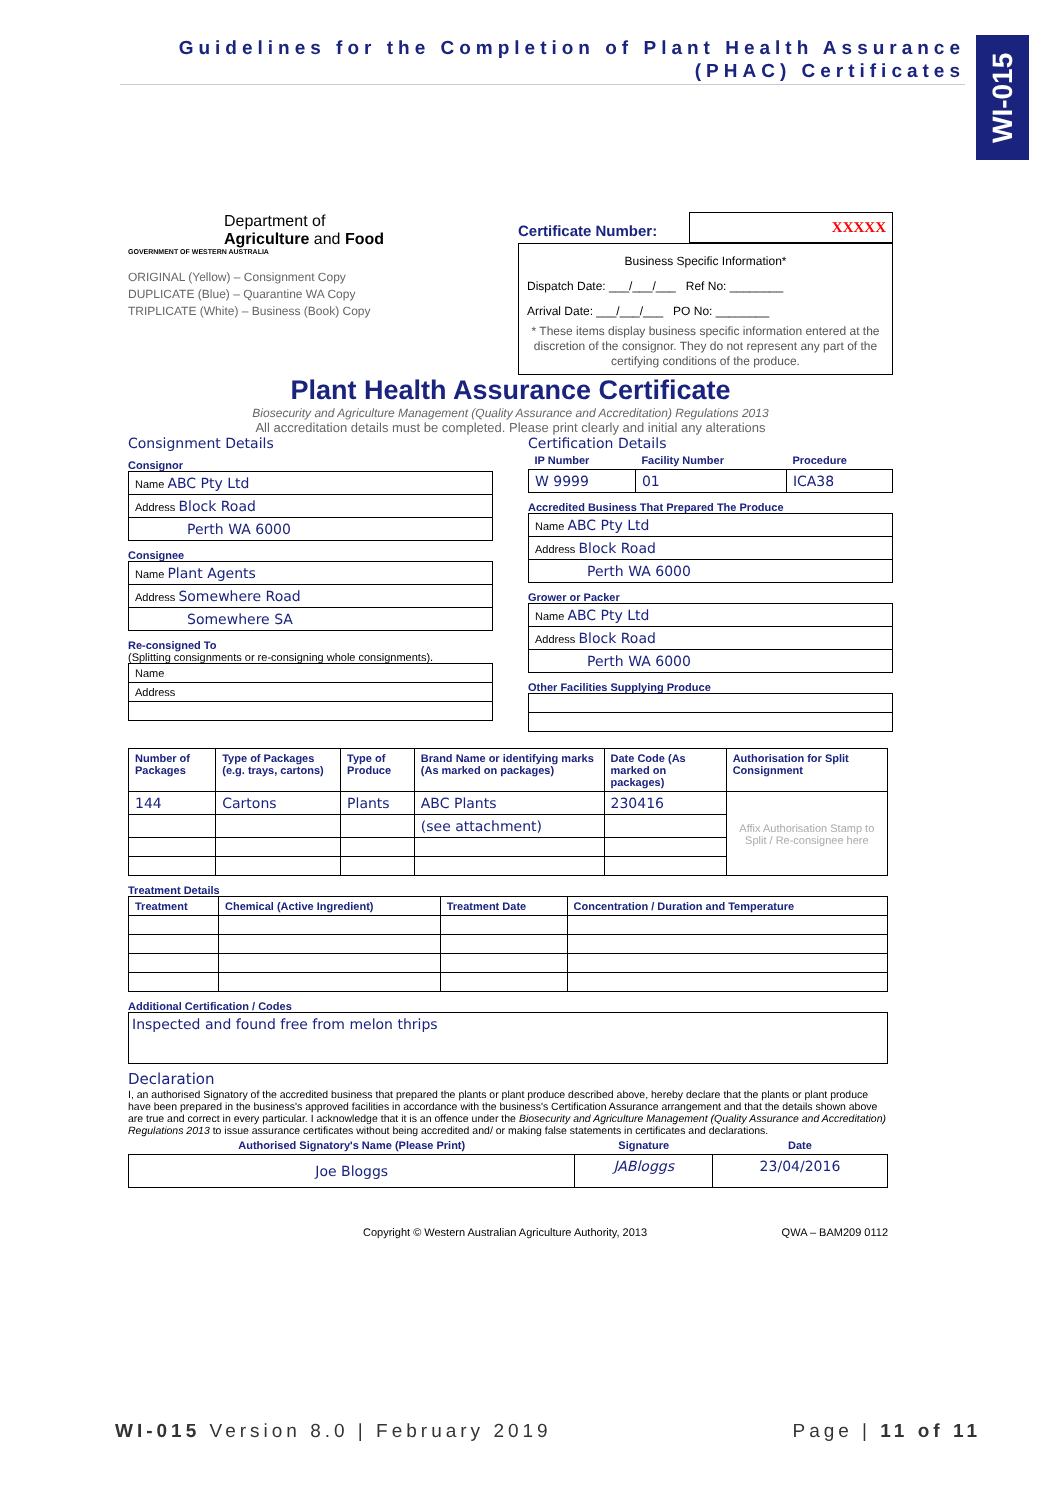Guidelines for the Completion of Plant Health Assurance
(PHAC) Certificates
WI-015
Department of
Agriculture and Food
GOVERNMENT OF WESTERN AUSTRALIA
ORIGINAL (Yellow) – Consignment Copy
DUPLICATE (Blue) – Quarantine WA Copy
TRIPLICATE (White) – Business (Book) Copy
Certificate Number: XXXXX
Business Specific Information*
Dispatch Date: ___/___/___ Ref No: ________
Arrival Date: ___/___/___ PO No: ________
* These items display business specific information entered at the discretion of the consignor. They do not represent any part of the certifying conditions of the produce.
Plant Health Assurance Certificate
Biosecurity and Agriculture Management (Quality Assurance and Accreditation) Regulations 2013
All accreditation details must be completed. Please print clearly and initial any alterations
Consignment Details
Consignor
| Name ABC Pty Ltd |
| Address Block Road |
| Perth WA 6000 |
Consignee
| Name Plant Agents |
| Address Somewhere Road |
| Somewhere SA |
Re-consigned To
(Splitting consignments or re-consigning whole consignments).
| Name |
| Address |
Certification Details
| IP Number | Facility Number | Procedure |
| --- | --- | --- |
| W 9999 | 01 | ICA38 |
Accredited Business That Prepared The Produce
| Name ABC Pty Ltd |
| Address Block Road |
| Perth WA 6000 |
Grower or Packer
| Name ABC Pty Ltd |
| Address Block Road |
| Perth WA 6000 |
Other Facilities Supplying Produce
| Number of Packages | Type of Packages (e.g. trays, cartons) | Type of Produce | Brand Name or identifying marks (As marked on packages) | Date Code (As marked on packages) | Authorisation for Split Consignment |
| --- | --- | --- | --- | --- | --- |
| 144 | Cartons | Plants | ABC Plants | 230416 | Affix Authorisation Stamp to Split / Re-consignee here |
| | | | (see attachment) | | |
Treatment Details
| Treatment | Chemical (Active Ingredient) | Treatment Date | Concentration / Duration and Temperature |
| --- | --- | --- | --- |
Additional Certification / Codes
Inspected and found free from melon thrips
Declaration
I, an authorised Signatory of the accredited business that prepared the plants or plant produce described above, hereby declare that the plants or plant produce have been prepared in the business's approved facilities in accordance with the business's Certification Assurance arrangement and that the details shown above are true and correct in every particular. I acknowledge that it is an offence under the Biosecurity and Agriculture Management (Quality Assurance and Accreditation) Regulations 2013 to issue assurance certificates without being accredited and/ or making false statements in certificates and declarations.
| Authorised Signatory's Name (Please Print) | Signature | Date |
| --- | --- | --- |
| Joe Bloggs | JABloggs | 23/04/2016 |
Copyright © Western Australian Agriculture Authority, 2013 QWA – BAM209 0112
WI-015 Version 8.0 | February 2019 Page | 11 of 11